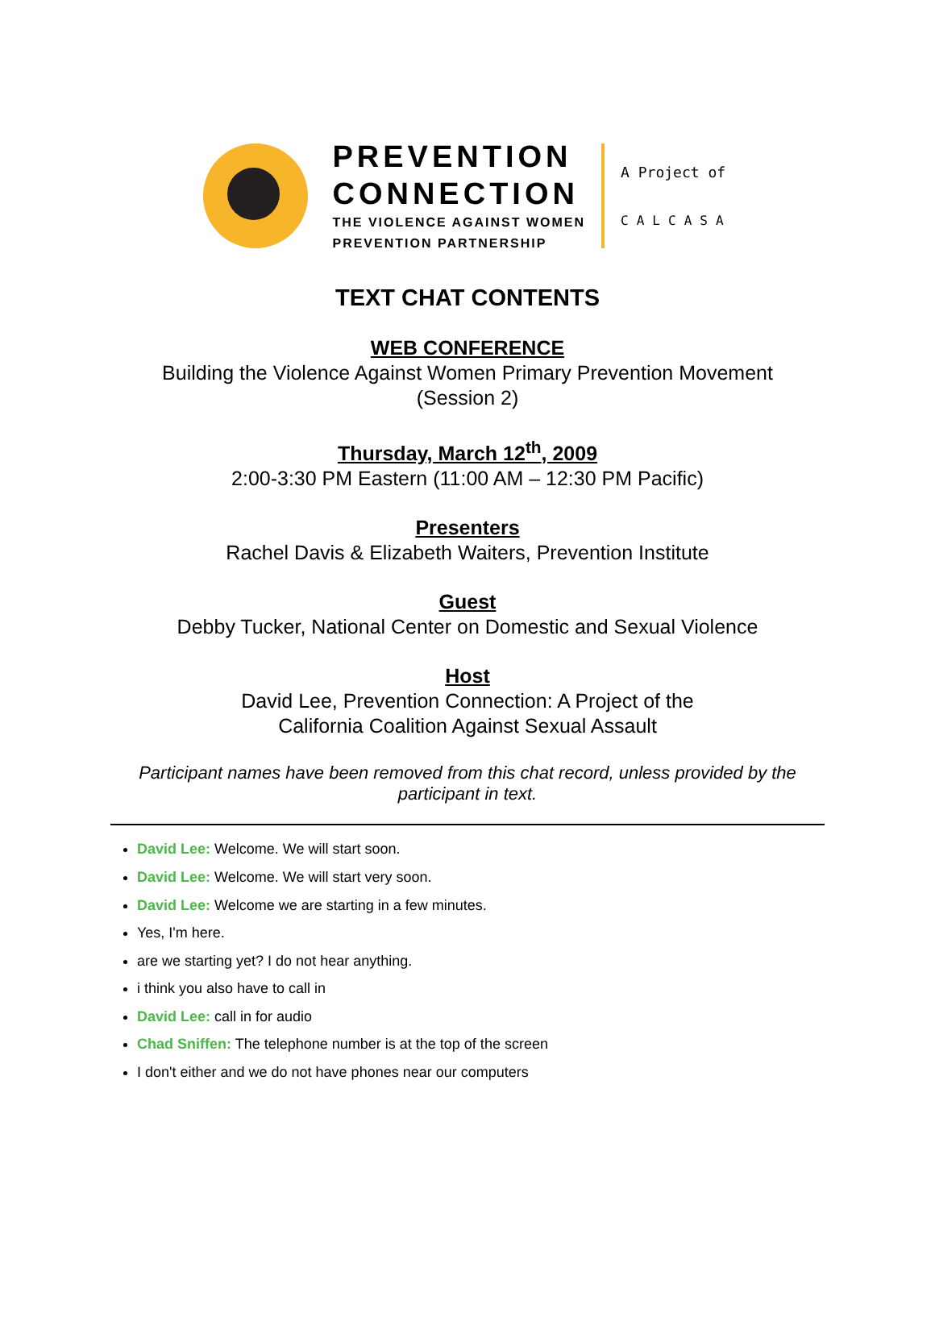PREVENTION
CONNECTION
THE VIOLENCE AGAINST WOMEN
PREVENTION PARTNERSHIP
A Project of
CALCASA
TEXT CHAT CONTENTS
WEB CONFERENCE
Building the Violence Against Women Primary Prevention Movement
(Session 2)
Thursday, March 12<sup>th</sup>, 2009
2:00-3:30 PM Eastern (11:00 AM – 12:30 PM Pacific)
Presenters
Rachel Davis & Elizabeth Waiters, Prevention Institute
Guest
Debby Tucker, National Center on Domestic and Sexual Violence
Host
David Lee, Prevention Connection: A Project of the
California Coalition Against Sexual Assault
Participant names have been removed from this chat record, unless provided by the participant in text.
David Lee: Welcome. We will start soon.
David Lee: Welcome. We will start very soon.
David Lee: Welcome we are starting in a few minutes.
Yes, I'm here.
are we starting yet? I do not hear anything.
i think you also have to call in
David Lee: call in for audio
Chad Sniffen: The telephone number is at the top of the screen
I don't either and we do not have phones near our computers